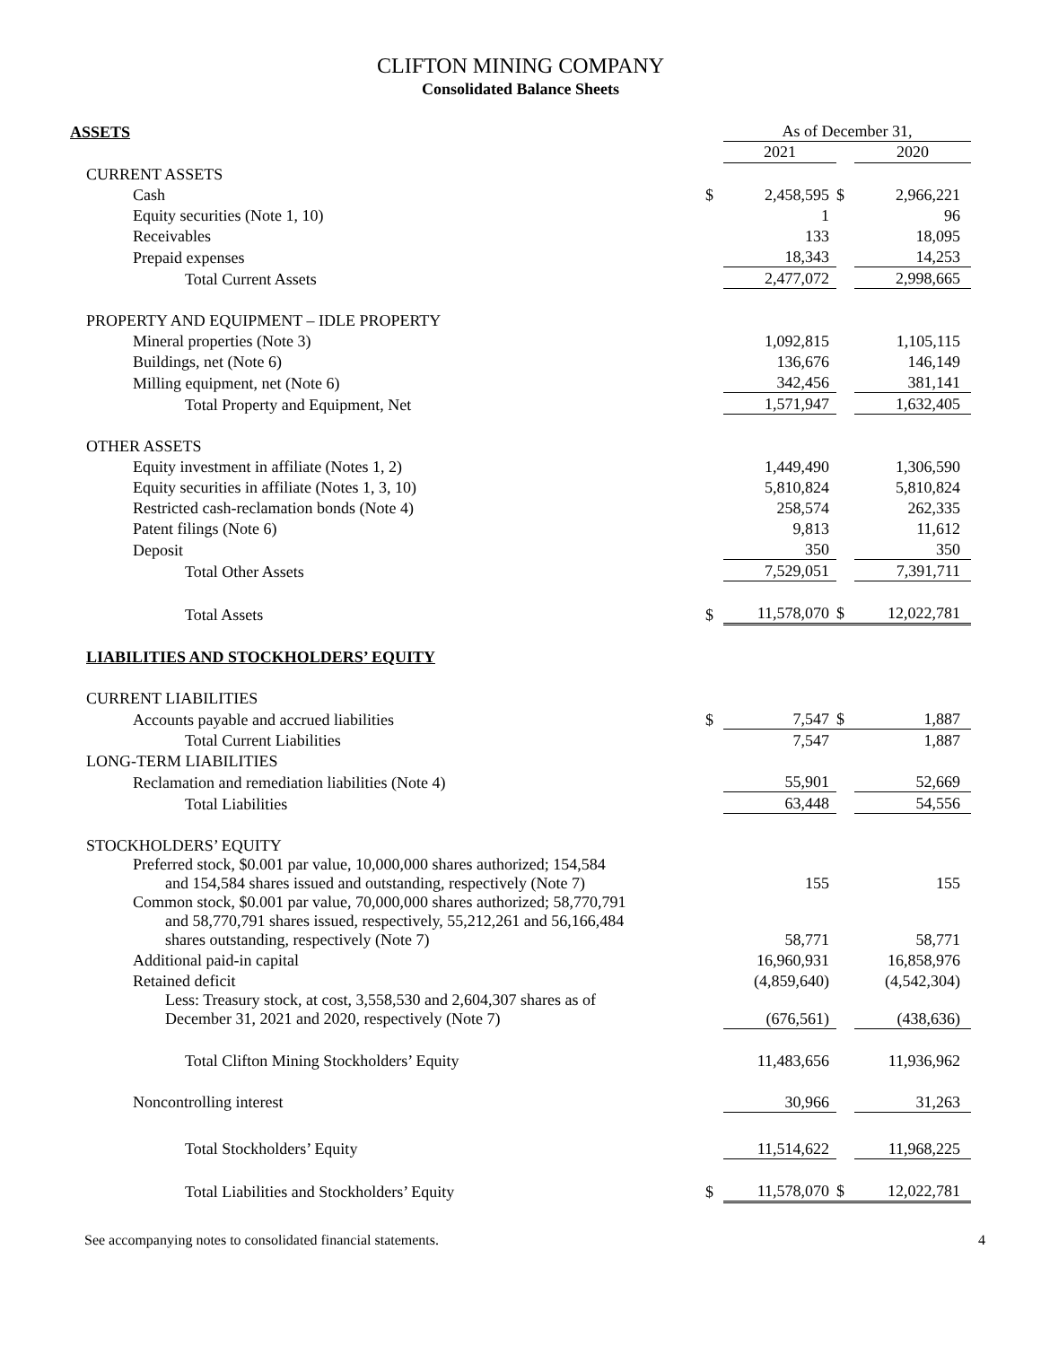CLIFTON MINING COMPANY
Consolidated Balance Sheets
| ASSETS | | As of December 31, | | |
| | | 2021 | | 2020 |
| CURRENT ASSETS | | | | |
| Cash | $ | 2,458,595 | $ | 2,966,221 |
| Equity securities (Note 1, 10) | | 1 | | 96 |
| Receivables | | 133 | | 18,095 |
| Prepaid expenses | | 18,343 | | 14,253 |
| Total Current Assets | | 2,477,072 | | 2,998,665 |
| PROPERTY AND EQUIPMENT – IDLE PROPERTY | | | | |
| Mineral properties (Note 3) | | 1,092,815 | | 1,105,115 |
| Buildings, net (Note 6) | | 136,676 | | 146,149 |
| Milling equipment, net (Note 6) | | 342,456 | | 381,141 |
| Total Property and Equipment, Net | | 1,571,947 | | 1,632,405 |
| OTHER ASSETS | | | | |
| Equity investment in affiliate (Notes 1, 2) | | 1,449,490 | | 1,306,590 |
| Equity securities in affiliate (Notes 1, 3, 10) | | 5,810,824 | | 5,810,824 |
| Restricted cash-reclamation bonds (Note 4) | | 258,574 | | 262,335 |
| Patent filings (Note 6) | | 9,813 | | 11,612 |
| Deposit | | 350 | | 350 |
| Total Other Assets | | 7,529,051 | | 7,391,711 |
| Total Assets | $ | 11,578,070 | $ | 12,022,781 |
| LIABILITIES AND STOCKHOLDERS’ EQUITY | | | | |
| CURRENT LIABILITIES | | | | |
| Accounts payable and accrued liabilities | $ | 7,547 | $ | 1,887 |
| Total Current Liabilities | | 7,547 | | 1,887 |
| LONG-TERM LIABILITIES | | | | |
| Reclamation and remediation liabilities (Note 4) | | 55,901 | | 52,669 |
| Total Liabilities | | 63,448 | | 54,556 |
| STOCKHOLDERS’ EQUITY | | | | |
| Preferred stock, $0.001 par value, 10,000,000 shares authorized; 154,584 and 154,584 shares issued and outstanding, respectively (Note 7) | | 155 | | 155 |
| Common stock, $0.001 par value, 70,000,000 shares authorized; 58,770,791 and 58,770,791 shares issued, respectively, 55,212,261 and 56,166,484 shares outstanding, respectively (Note 7) | | 58,771 | | 58,771 |
| Additional paid-in capital | | 16,960,931 | | 16,858,976 |
| Retained deficit | | (4,859,640) | | (4,542,304) |
| Less: Treasury stock, at cost, 3,558,530 and 2,604,307 shares as of December 31, 2021 and 2020, respectively (Note 7) | | (676,561) | | (438,636) |
| Total Clifton Mining Stockholders’ Equity | | 11,483,656 | | 11,936,962 |
| Noncontrolling interest | | 30,966 | | 31,263 |
| Total Stockholders’ Equity | | 11,514,622 | | 11,968,225 |
| Total Liabilities and Stockholders’ Equity | $ | 11,578,070 | $ | 12,022,781 |
See accompanying notes to consolidated financial statements. 4